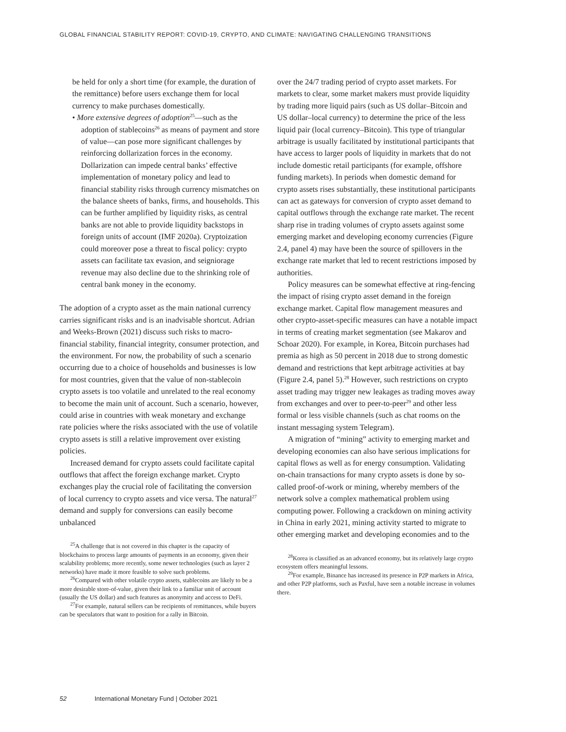GLOBAL FINANCIAL STABILITY REPORT: COVID-19, CRYPTO, AND CLIMATE: NAVIGATING CHALLENGING TRANSITIONS
be held for only a short time (for example, the duration of the remittance) before users exchange them for local currency to make purchases domestically.
• More extensive degrees of adoption<sup>25</sup>—such as the adoption of stablecoins<sup>26</sup> as means of payment and store of value—can pose more significant challenges by reinforcing dollarization forces in the economy. Dollarization can impede central banks’ effective implementation of monetary policy and lead to financial stability risks through currency mismatches on the balance sheets of banks, firms, and households. This can be further amplified by liquidity risks, as central banks are not able to provide liquidity backstops in foreign units of account (IMF 2020a). Cryptoization could moreover pose a threat to fiscal policy: crypto assets can facilitate tax evasion, and seigniorage revenue may also decline due to the shrinking role of central bank money in the economy.
The adoption of a crypto asset as the main national currency carries significant risks and is an inadvisable shortcut. Adrian and Weeks-Brown (2021) discuss such risks to macro-financial stability, financial integrity, consumer protection, and the environment. For now, the probability of such a scenario occurring due to a choice of households and businesses is low for most countries, given that the value of non-stablecoin crypto assets is too volatile and unrelated to the real economy to become the main unit of account. Such a scenario, however, could arise in countries with weak monetary and exchange rate policies where the risks associated with the use of volatile crypto assets is still a relative improvement over existing policies.
Increased demand for crypto assets could facilitate capital outflows that affect the foreign exchange market. Crypto exchanges play the crucial role of facilitating the conversion of local currency to crypto assets and vice versa. The natural<sup>27</sup> demand and supply for conversions can easily become unbalanced
<sup>25</sup> A challenge that is not covered in this chapter is the capacity of blockchains to process large amounts of payments in an economy, given their scalability problems; more recently, some newer technologies (such as layer 2 networks) have made it more feasible to solve such problems.
<sup>26</sup> Compared with other volatile crypto assets, stablecoins are likely to be a more desirable store-of-value, given their link to a familiar unit of account (usually the US dollar) and such features as anonymity and access to DeFi.
<sup>27</sup> For example, natural sellers can be recipients of remittances, while buyers can be speculators that want to position for a rally in Bitcoin.
over the 24/7 trading period of crypto asset markets. For markets to clear, some market makers must provide liquidity by trading more liquid pairs (such as US dollar–Bitcoin and US dollar–local currency) to determine the price of the less liquid pair (local currency–Bitcoin). This type of triangular arbitrage is usually facilitated by institutional participants that have access to larger pools of liquidity in markets that do not include domestic retail participants (for example, offshore funding markets). In periods when domestic demand for crypto assets rises substantially, these institutional participants can act as gateways for conversion of crypto asset demand to capital outflows through the exchange rate market. The recent sharp rise in trading volumes of crypto assets against some emerging market and developing economy currencies (Figure 2.4, panel 4) may have been the source of spillovers in the exchange rate market that led to recent restrictions imposed by authorities.
Policy measures can be somewhat effective at ring-fencing the impact of rising crypto asset demand in the foreign exchange market. Capital flow management measures and other crypto-asset-specific measures can have a notable impact in terms of creating market segmentation (see Makarov and Schoar 2020). For example, in Korea, Bitcoin purchases had premia as high as 50 percent in 2018 due to strong domestic demand and restrictions that kept arbitrage activities at bay (Figure 2.4, panel 5).<sup>28</sup> However, such restrictions on crypto asset trading may trigger new leakages as trading moves away from exchanges and over to peer-to-peer<sup>29</sup> and other less formal or less visible channels (such as chat rooms on the instant messaging system Telegram).
A migration of “mining” activity to emerging market and developing economies can also have serious implications for capital flows as well as for energy consumption. Validating on-chain transactions for many crypto assets is done by so-called proof-of-work or mining, whereby members of the network solve a complex mathematical problem using computing power. Following a crackdown on mining activity in China in early 2021, mining activity started to migrate to other emerging market and developing economies and to the
<sup>28</sup> Korea is classified as an advanced economy, but its relatively large crypto ecosystem offers meaningful lessons.
<sup>29</sup> For example, Binance has increased its presence in P2P markets in Africa, and other P2P platforms, such as Paxful, have seen a notable increase in volumes there.
52 International Monetary Fund | October 2021